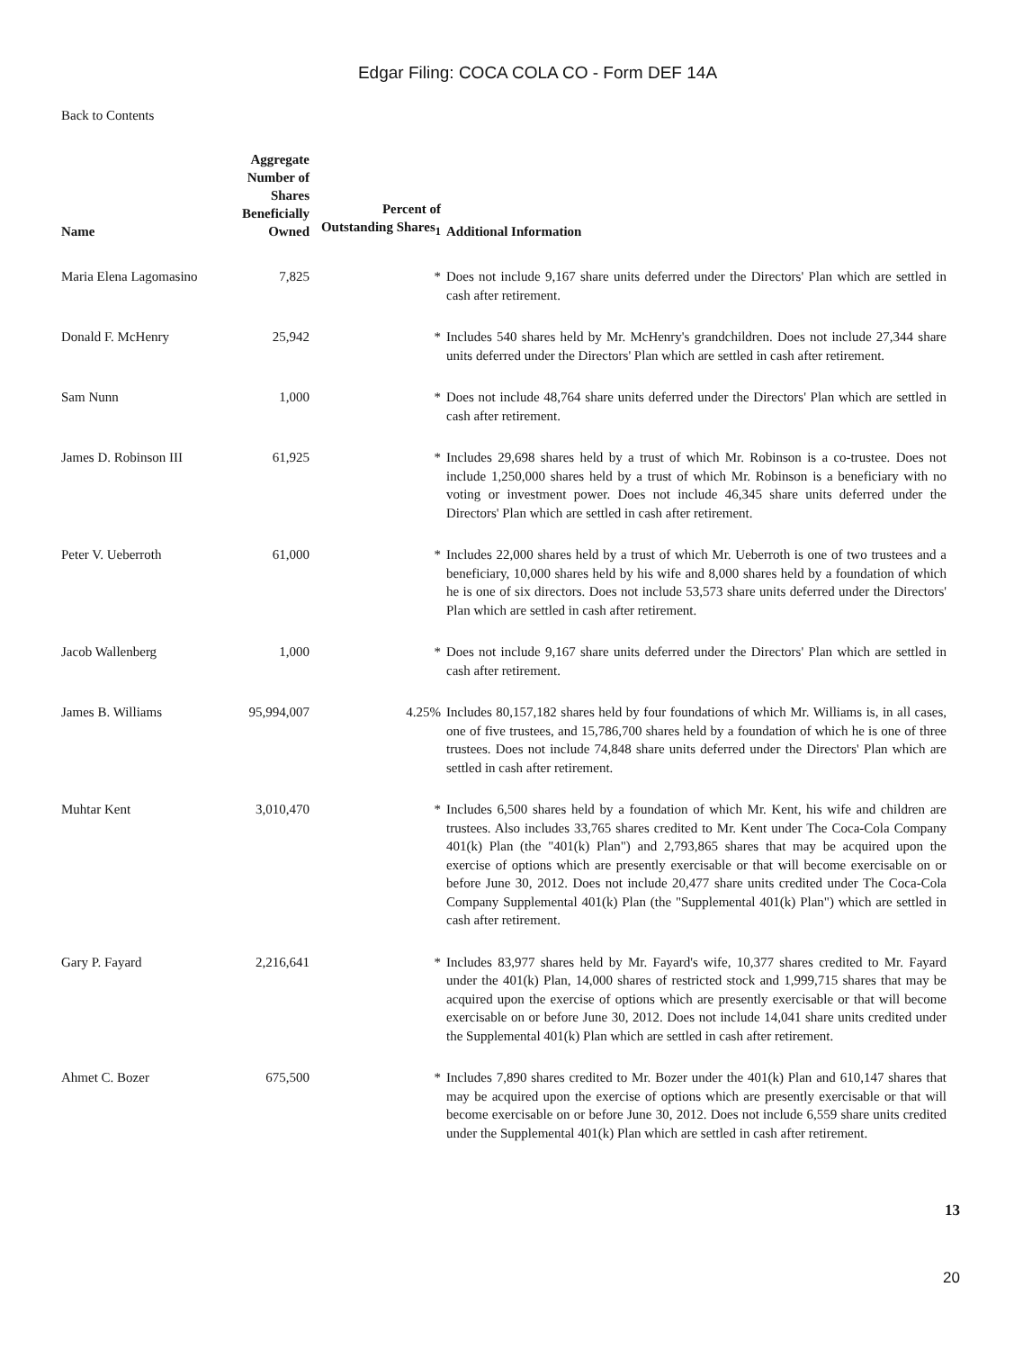Edgar Filing: COCA COLA CO - Form DEF 14A
Back to Contents
| Name | Aggregate Number of Shares Beneficially Owned | Percent of Outstanding Shares<sub>1</sub> | Additional Information |
| --- | --- | --- | --- |
| Maria Elena Lagomasino | 7,825 | * | Does not include 9,167 share units deferred under the Directors' Plan which are settled in cash after retirement. |
| Donald F. McHenry | 25,942 | * | Includes 540 shares held by Mr. McHenry's grandchildren. Does not include 27,344 share units deferred under the Directors' Plan which are settled in cash after retirement. |
| Sam Nunn | 1,000 | * | Does not include 48,764 share units deferred under the Directors' Plan which are settled in cash after retirement. |
| James D. Robinson III | 61,925 | * | Includes 29,698 shares held by a trust of which Mr. Robinson is a co-trustee. Does not include 1,250,000 shares held by a trust of which Mr. Robinson is a beneficiary with no voting or investment power. Does not include 46,345 share units deferred under the Directors' Plan which are settled in cash after retirement. |
| Peter V. Ueberroth | 61,000 | * | Includes 22,000 shares held by a trust of which Mr. Ueberroth is one of two trustees and a beneficiary, 10,000 shares held by his wife and 8,000 shares held by a foundation of which he is one of six directors. Does not include 53,573 share units deferred under the Directors' Plan which are settled in cash after retirement. |
| Jacob Wallenberg | 1,000 | * | Does not include 9,167 share units deferred under the Directors' Plan which are settled in cash after retirement. |
| James B. Williams | 95,994,007 | 4.25% | Includes 80,157,182 shares held by four foundations of which Mr. Williams is, in all cases, one of five trustees, and 15,786,700 shares held by a foundation of which he is one of three trustees. Does not include 74,848 share units deferred under the Directors' Plan which are settled in cash after retirement. |
| Muhtar Kent | 3,010,470 | * | Includes 6,500 shares held by a foundation of which Mr. Kent, his wife and children are trustees. Also includes 33,765 shares credited to Mr. Kent under The Coca-Cola Company 401(k) Plan (the "401(k) Plan") and 2,793,865 shares that may be acquired upon the exercise of options which are presently exercisable or that will become exercisable on or before June 30, 2012. Does not include 20,477 share units credited under The Coca-Cola Company Supplemental 401(k) Plan (the "Supplemental 401(k) Plan") which are settled in cash after retirement. |
| Gary P. Fayard | 2,216,641 | * | Includes 83,977 shares held by Mr. Fayard's wife, 10,377 shares credited to Mr. Fayard under the 401(k) Plan, 14,000 shares of restricted stock and 1,999,715 shares that may be acquired upon the exercise of options which are presently exercisable or that will become exercisable on or before June 30, 2012. Does not include 14,041 share units credited under the Supplemental 401(k) Plan which are settled in cash after retirement. |
| Ahmet C. Bozer | 675,500 | * | Includes 7,890 shares credited to Mr. Bozer under the 401(k) Plan and 610,147 shares that may be acquired upon the exercise of options which are presently exercisable or that will become exercisable on or before June 30, 2012. Does not include 6,559 share units credited under the Supplemental 401(k) Plan which are settled in cash after retirement. |
13
20